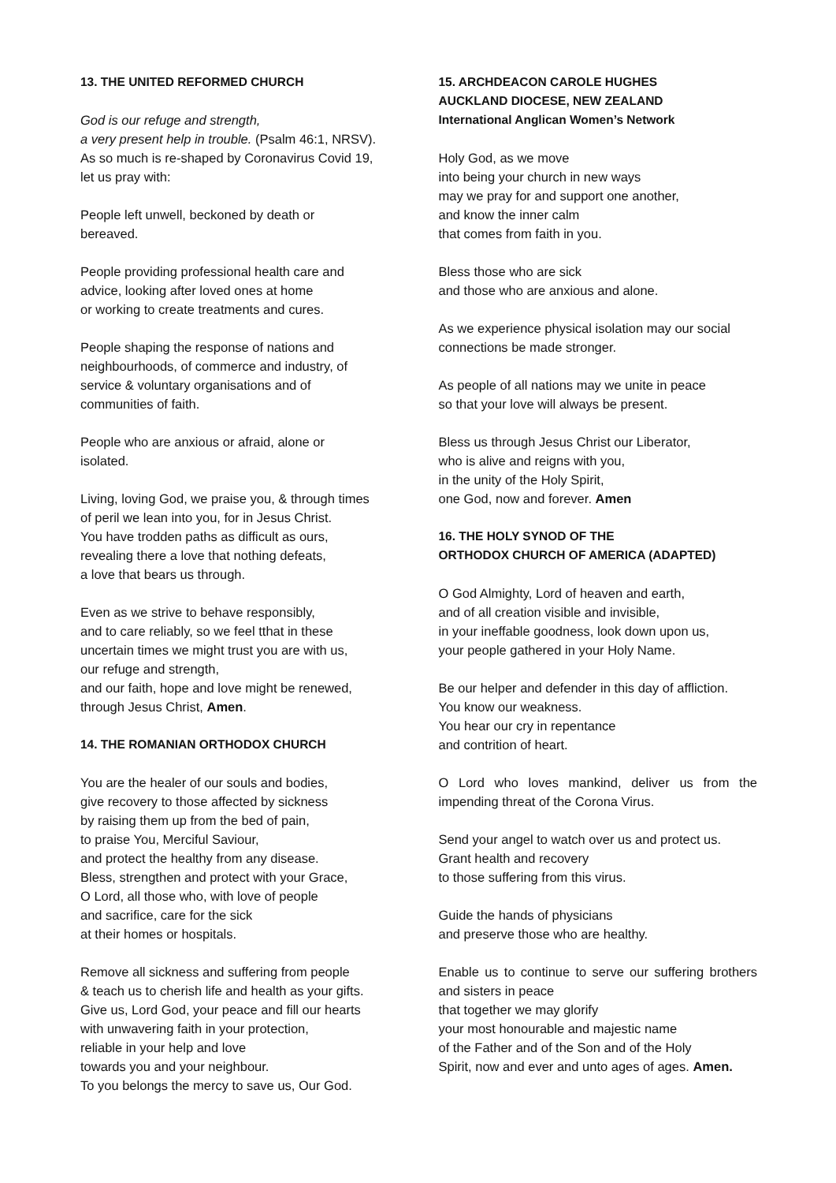13. THE UNITED REFORMED CHURCH
God is our refuge and strength,
a very present help in trouble. (Psalm 46:1, NRSV).
As so much is re-shaped by Coronavirus Covid 19,
let us pray with:
People left unwell, beckoned by death or
bereaved.
People providing professional health care and
advice, looking after loved ones at home
or working to create treatments and cures.
People shaping the response of nations and
neighbourhoods, of commerce and industry, of
service & voluntary organisations and of
communities of faith.
People who are anxious or afraid, alone or
isolated.
Living, loving God, we praise you, & through times
of peril we lean into you, for in Jesus Christ.
You have trodden paths as difficult as ours,
revealing there a love that nothing defeats,
a love that bears us through.
Even as we strive to behave responsibly,
and to care reliably, so we feel tthat in these
uncertain times we might trust you are with us,
our refuge and strength,
and our faith, hope and love might be renewed,
through Jesus Christ, Amen.
14. THE ROMANIAN ORTHODOX CHURCH
You are the healer of our souls and bodies,
give recovery to those affected by sickness
by raising them up from the bed of pain,
to praise You, Merciful Saviour,
and protect the healthy from any disease.
Bless, strengthen and protect with your Grace,
O Lord, all those who, with love of people
and sacrifice, care for the sick
at their homes or hospitals.
Remove all sickness and suffering from people
& teach us to cherish life and health as your gifts.
Give us, Lord God, your peace and fill our hearts
with unwavering faith in your protection,
reliable in your help and love
towards you and your neighbour.
To you belongs the mercy to save us, Our God.
15. ARCHDEACON CAROLE HUGHES
AUCKLAND DIOCESE, NEW ZEALAND
International Anglican Women’s Network
Holy God, as we move
into being your church in new ways
may we pray for and support one another,
and know the inner calm
that comes from faith in you.
Bless those who are sick
and those who are anxious and alone.
As we experience physical isolation may our social connections be made stronger.
As people of all nations may we unite in peace
so that your love will always be present.
Bless us through Jesus Christ our Liberator,
who is alive and reigns with you,
in the unity of the Holy Spirit,
one God, now and forever. Amen
16. THE HOLY SYNOD OF THE
ORTHODOX CHURCH OF AMERICA (ADAPTED)
O God Almighty, Lord of heaven and earth,
and of all creation visible and invisible,
in your ineffable goodness, look down upon us,
your people gathered in your Holy Name.
Be our helper and defender in this day of affliction.
You know our weakness.
You hear our cry in repentance
and contrition of heart.
O Lord who loves mankind, deliver us from the impending threat of the Corona Virus.
Send your angel to watch over us and protect us.
Grant health and recovery
to those suffering from this virus.
Guide the hands of physicians
and preserve those who are healthy.
Enable us to continue to serve our suffering brothers and sisters in peace
that together we may glorify
your most honourable and majestic name
of the Father and of the Son and of the Holy
Spirit, now and ever and unto ages of ages. Amen.